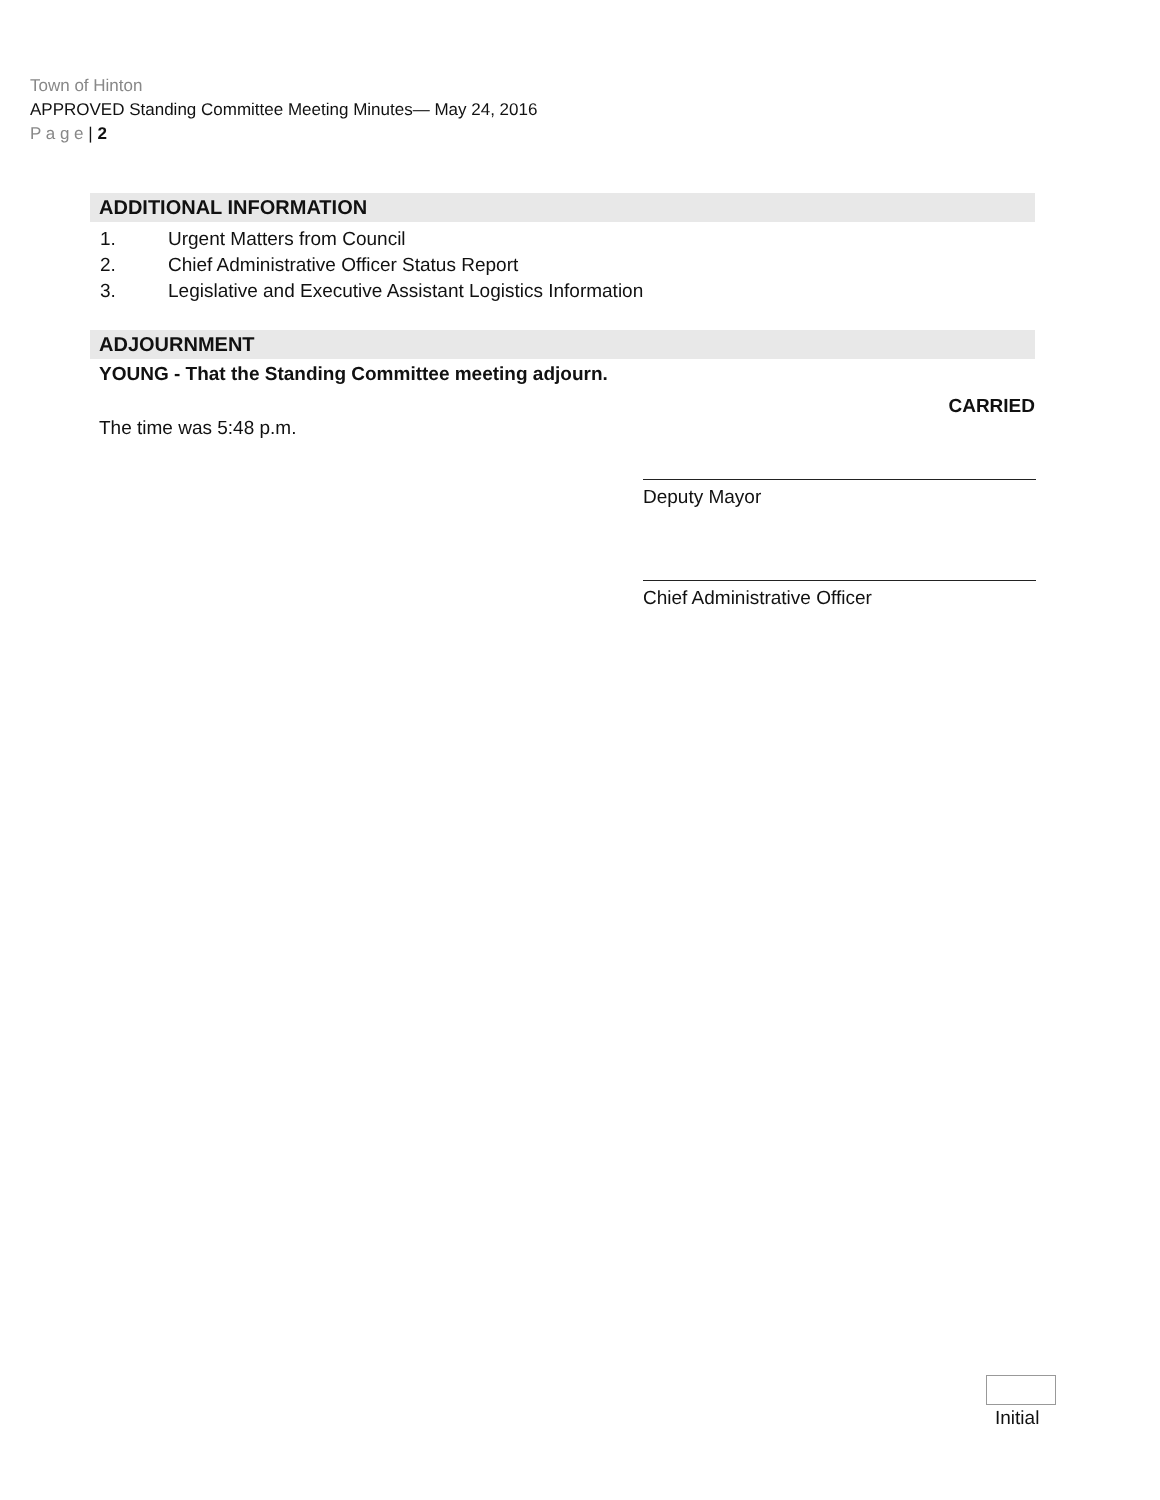Town of Hinton
APPROVED Standing Committee Meeting Minutes— May 24, 2016
P a g e | 2
ADDITIONAL INFORMATION
1. Urgent Matters from Council
2. Chief Administrative Officer Status Report
3. Legislative and Executive Assistant Logistics Information
ADJOURNMENT
YOUNG - That the Standing Committee meeting adjourn.
The time was 5:48 p.m. CARRIED
Deputy Mayor
Chief Administrative Officer
Initial